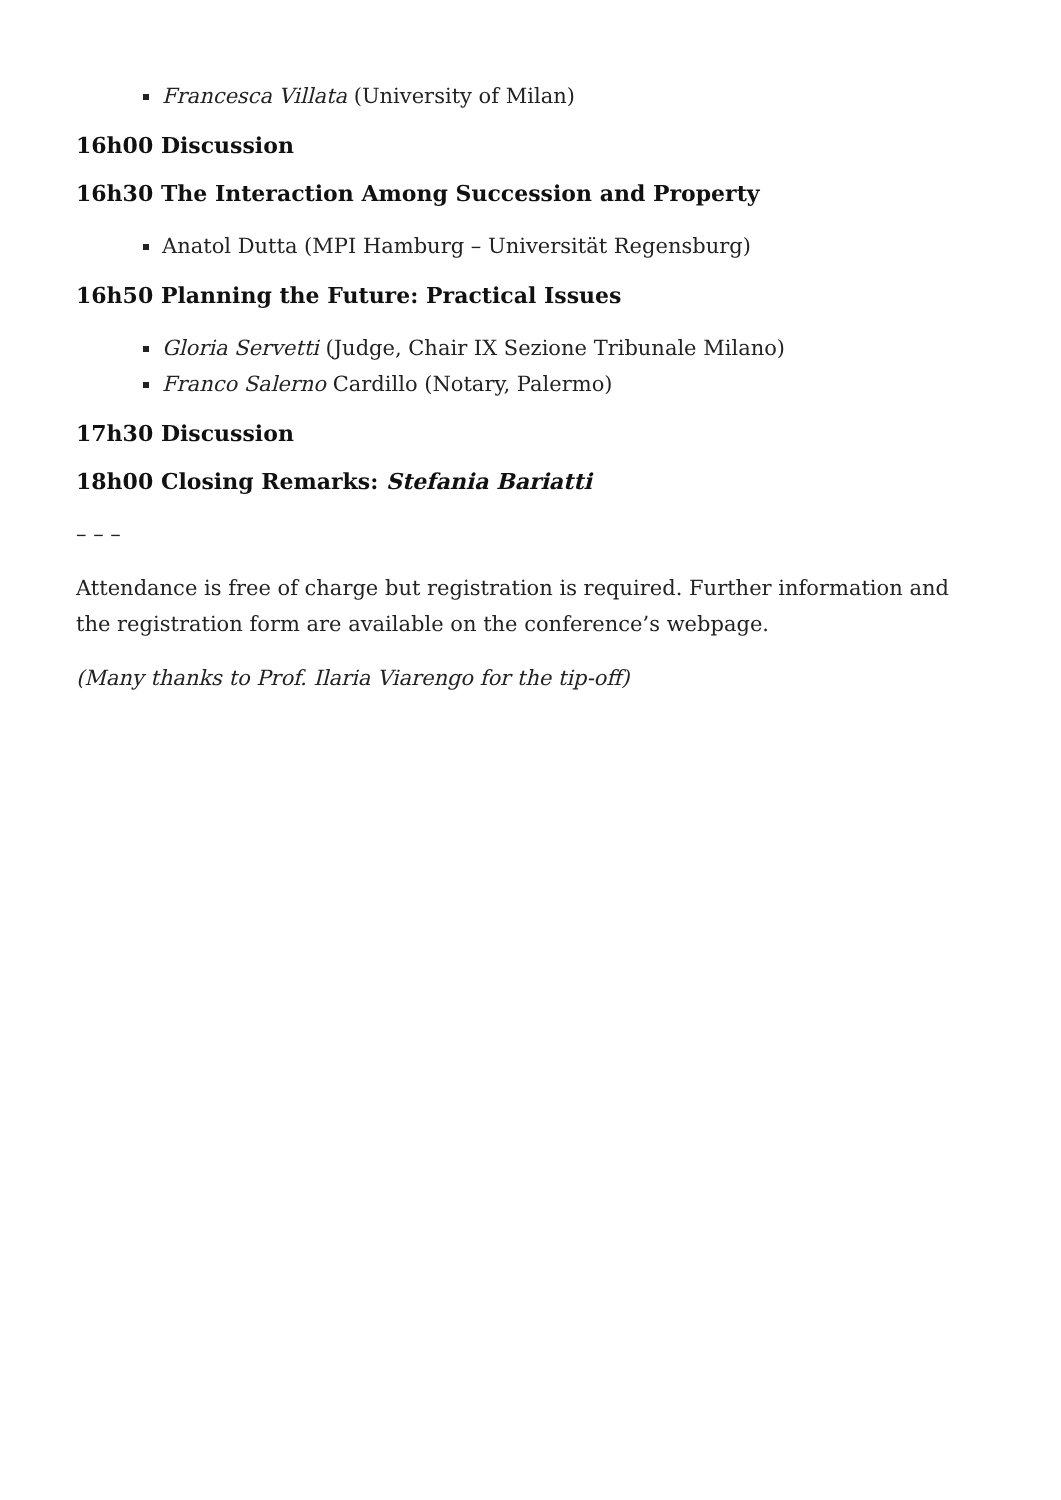Francesca Villata (University of Milan)
16h00 Discussion
16h30 The Interaction Among Succession and Property
Anatol Dutta (MPI Hamburg – Universität Regensburg)
16h50 Planning the Future: Practical Issues
Gloria Servetti (Judge, Chair IX Sezione Tribunale Milano)
Franco Salerno Cardillo (Notary, Palermo)
17h30 Discussion
18h00 Closing Remarks: Stefania Bariatti
– – –
Attendance is free of charge but registration is required. Further information and the registration form are available on the conference’s webpage.
(Many thanks to Prof. Ilaria Viarengo for the tip-off)